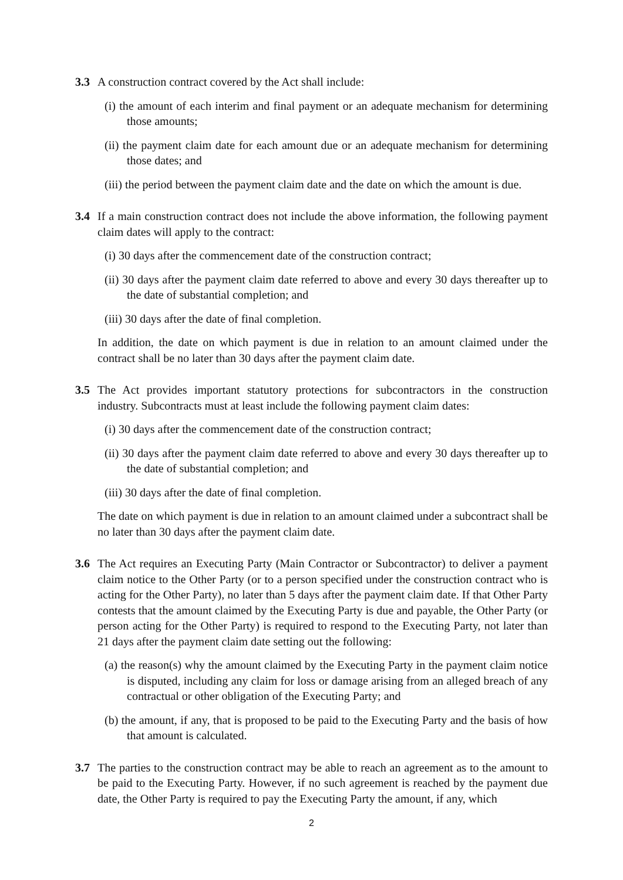3.3 A construction contract covered by the Act shall include:
(i) the amount of each interim and final payment or an adequate mechanism for determining those amounts;
(ii) the payment claim date for each amount due or an adequate mechanism for determining those dates; and
(iii) the period between the payment claim date and the date on which the amount is due.
3.4 If a main construction contract does not include the above information, the following payment claim dates will apply to the contract:
(i) 30 days after the commencement date of the construction contract;
(ii) 30 days after the payment claim date referred to above and every 30 days thereafter up to the date of substantial completion; and
(iii) 30 days after the date of final completion.
In addition, the date on which payment is due in relation to an amount claimed under the contract shall be no later than 30 days after the payment claim date.
3.5 The Act provides important statutory protections for subcontractors in the construction industry. Subcontracts must at least include the following payment claim dates:
(i) 30 days after the commencement date of the construction contract;
(ii) 30 days after the payment claim date referred to above and every 30 days thereafter up to the date of substantial completion; and
(iii) 30 days after the date of final completion.
The date on which payment is due in relation to an amount claimed under a subcontract shall be no later than 30 days after the payment claim date.
3.6 The Act requires an Executing Party (Main Contractor or Subcontractor) to deliver a payment claim notice to the Other Party (or to a person specified under the construction contract who is acting for the Other Party), no later than 5 days after the payment claim date. If that Other Party contests that the amount claimed by the Executing Party is due and payable, the Other Party (or person acting for the Other Party) is required to respond to the Executing Party, not later than 21 days after the payment claim date setting out the following:
(a) the reason(s) why the amount claimed by the Executing Party in the payment claim notice is disputed, including any claim for loss or damage arising from an alleged breach of any contractual or other obligation of the Executing Party; and
(b) the amount, if any, that is proposed to be paid to the Executing Party and the basis of how that amount is calculated.
3.7 The parties to the construction contract may be able to reach an agreement as to the amount to be paid to the Executing Party. However, if no such agreement is reached by the payment due date, the Other Party is required to pay the Executing Party the amount, if any, which
2